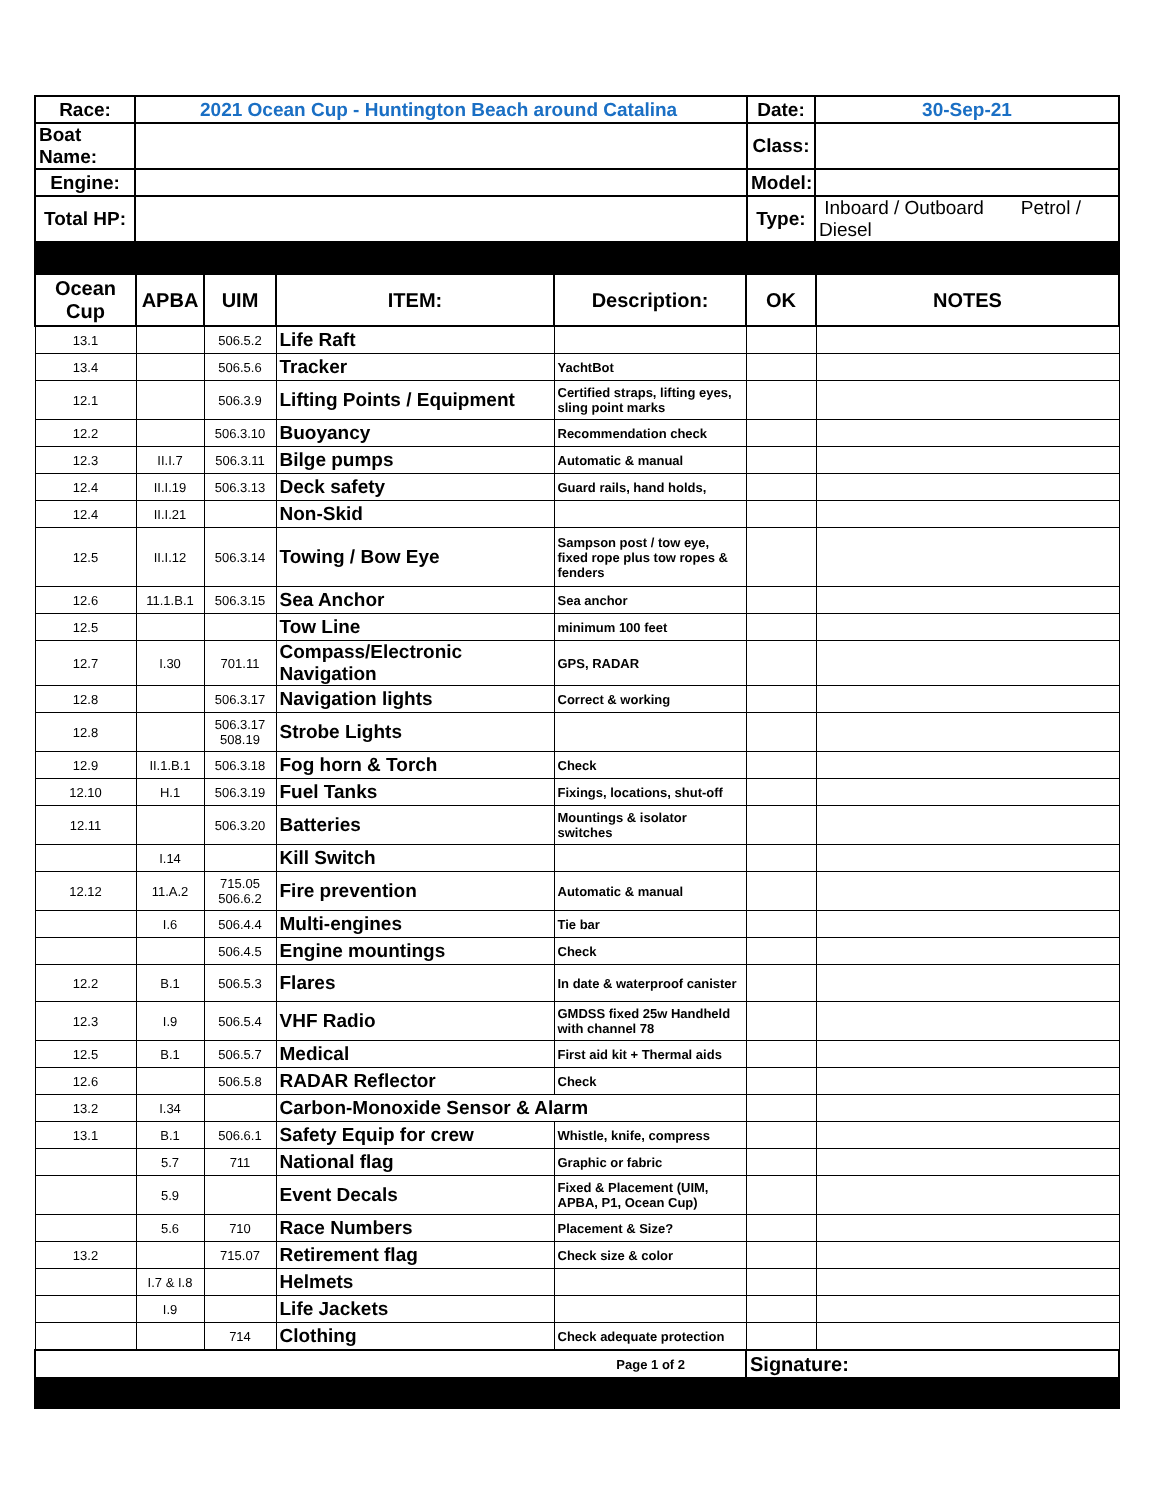| Race: | 2021 Ocean Cup - Huntington Beach around Catalina | Date: | 30-Sep-21 |
| Boat Name: | | Class: | |
| Engine: | | Model: | |
| Total HP: | | Type: | Inboard / Outboard Petrol / Diesel |
| Ocean Cup | APBA | UIM | ITEM: | Description: | OK | NOTES |
| --- | --- | --- | --- | --- | --- | --- |
| 13.1 | | 506.5.2 | Life Raft | | | |
| 13.4 | | 506.5.6 | Tracker | YachtBot | | |
| 12.1 | | 506.3.9 | Lifting Points / Equipment | Certified straps, lifting eyes, sling point marks | | |
| 12.2 | | 506.3.10 | Buoyancy | Recommendation check | | |
| 12.3 | II.I.7 | 506.3.11 | Bilge pumps | Automatic & manual | | |
| 12.4 | II.I.19 | 506.3.13 | Deck safety | Guard rails, hand holds, | | |
| 12.4 | II.I.21 | | Non-Skid | | | |
| 12.5 | II.I.12 | 506.3.14 | Towing / Bow Eye | Sampson post / tow eye, fixed rope plus tow ropes & fenders | | |
| 12.6 | 11.1.B.1 | 506.3.15 | Sea Anchor | Sea anchor | | |
| 12.5 | | | Tow Line | minimum 100 feet | | |
| 12.7 | I.30 | 701.11 | Compass/Electronic Navigation | GPS, RADAR | | |
| 12.8 | | 506.3.17 | Navigation lights | Correct & working | | |
| 12.8 | | 506.3.17 508.19 | Strobe Lights | | | |
| 12.9 | II.1.B.1 | 506.3.18 | Fog horn & Torch | Check | | |
| 12.10 | H.1 | 506.3.19 | Fuel Tanks | Fixings, locations, shut-off | | |
| 12.11 | | 506.3.20 | Batteries | Mountings & isolator switches | | |
| | I.14 | | Kill Switch | | | |
| 12.12 | 11.A.2 | 715.05 506.6.2 | Fire prevention | Automatic & manual | | |
| | I.6 | 506.4.4 | Multi-engines | Tie bar | | |
| | | 506.4.5 | Engine mountings | Check | | |
| 12.2 | B.1 | 506.5.3 | Flares | In date & waterproof canister | | |
| 12.3 | I.9 | 506.5.4 | VHF Radio | GMDSS fixed 25w Handheld with channel 78 | | |
| 12.5 | B.1 | 506.5.7 | Medical | First aid kit + Thermal aids | | |
| 12.6 | | 506.5.8 | RADAR Reflector | Check | | |
| 13.2 | I.34 | | Carbon-Monoxide Sensor & Alarm | | | |
| 13.1 | B.1 | 506.6.1 | Safety Equip for crew | Whistle, knife, compress | | |
| | 5.7 | 711 | National flag | Graphic or fabric | | |
| | 5.9 | | Event Decals | Fixed & Placement (UIM, APBA, P1, Ocean Cup) | | |
| | 5.6 | 710 | Race Numbers | Placement & Size? | | |
| 13.2 | | 715.07 | Retirement flag | Check size & color | | |
| | I.7 & I.8 | | Helmets | | | |
| | I.9 | | Life Jackets | | | |
| | | 714 | Clothing | Check adequate protection | | |
| Page 1 of 2 | | | | | Signature: | |